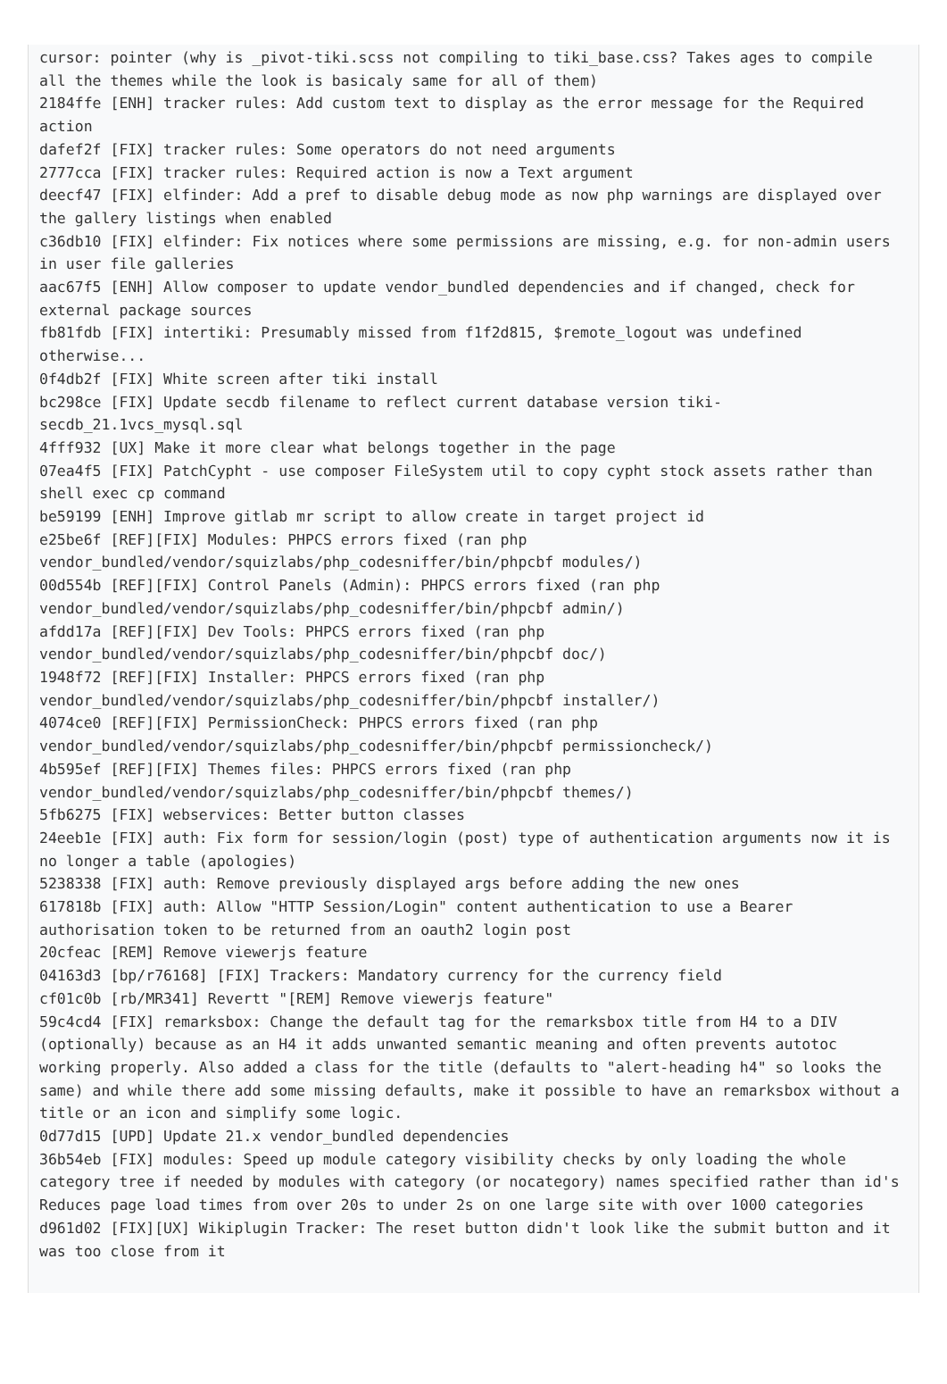cursor: pointer (why is _pivot-tiki.scss not compiling to tiki_base.css? Takes ages to compile all the themes while the look is basicaly same for all of them)
2184ffe [ENH] tracker rules: Add custom text to display as the error message for the Required action
dafef2f [FIX] tracker rules: Some operators do not need arguments
2777cca [FIX] tracker rules: Required action is now a Text argument
deecf47 [FIX] elfinder: Add a pref to disable debug mode as now php warnings are displayed over the gallery listings when enabled
c36db10 [FIX] elfinder: Fix notices where some permissions are missing, e.g. for non-admin users in user file galleries
aac67f5 [ENH] Allow composer to update vendor_bundled dependencies and if changed, check for external package sources
fb81fdb [FIX] intertiki: Presumably missed from f1f2d815, $remote_logout was undefined otherwise...
0f4db2f [FIX] White screen after tiki install
bc298ce [FIX] Update secdb filename to reflect current database version tiki-secdb_21.1vcs_mysql.sql
4fff932 [UX] Make it more clear what belongs together in the page
07ea4f5 [FIX] PatchCypht - use composer FileSystem util to copy cypht stock assets rather than shell exec cp command
be59199 [ENH] Improve gitlab mr script to allow create in target project id
e25be6f [REF][FIX] Modules: PHPCS errors fixed (ran php vendor_bundled/vendor/squizlabs/php_codesniffer/bin/phpcbf modules/)
00d554b [REF][FIX] Control Panels (Admin): PHPCS errors fixed (ran php vendor_bundled/vendor/squizlabs/php_codesniffer/bin/phpcbf admin/)
afdd17a [REF][FIX] Dev Tools: PHPCS errors fixed (ran php vendor_bundled/vendor/squizlabs/php_codesniffer/bin/phpcbf doc/)
1948f72 [REF][FIX] Installer: PHPCS errors fixed (ran php vendor_bundled/vendor/squizlabs/php_codesniffer/bin/phpcbf installer/)
4074ce0 [REF][FIX] PermissionCheck: PHPCS errors fixed (ran php vendor_bundled/vendor/squizlabs/php_codesniffer/bin/phpcbf permissioncheck/)
4b595ef [REF][FIX] Themes files: PHPCS errors fixed (ran php vendor_bundled/vendor/squizlabs/php_codesniffer/bin/phpcbf themes/)
5fb6275 [FIX] webservices: Better button classes
24eeb1e [FIX] auth: Fix form for session/login (post) type of authentication arguments now it is no longer a table (apologies)
5238338 [FIX] auth: Remove previously displayed args before adding the new ones
617818b [FIX] auth: Allow "HTTP Session/Login" content authentication to use a Bearer authorisation token to be returned from an oauth2 login post
20cfeac [REM] Remove viewerjs feature
04163d3 [bp/r76168] [FIX] Trackers: Mandatory currency for the currency field
cf01c0b [rb/MR341] Revertt "[REM] Remove viewerjs feature"
59c4cd4 [FIX] remarksbox: Change the default tag for the remarksbox title from H4 to a DIV (optionally) because as an H4 it adds unwanted semantic meaning and often prevents autotoc working properly. Also added a class for the title (defaults to "alert-heading h4" so looks the same) and while there add some missing defaults, make it possible to have an remarksbox without a title or an icon and simplify some logic.
0d77d15 [UPD] Update 21.x vendor_bundled dependencies
36b54eb [FIX] modules: Speed up module category visibility checks by only loading the whole category tree if needed by modules with category (or nocategory) names specified rather than id's Reduces page load times from over 20s to under 2s on one large site with over 1000 categories
d961d02 [FIX][UX] Wikiplugin Tracker: The reset button didn't look like the submit button and it was too close from it